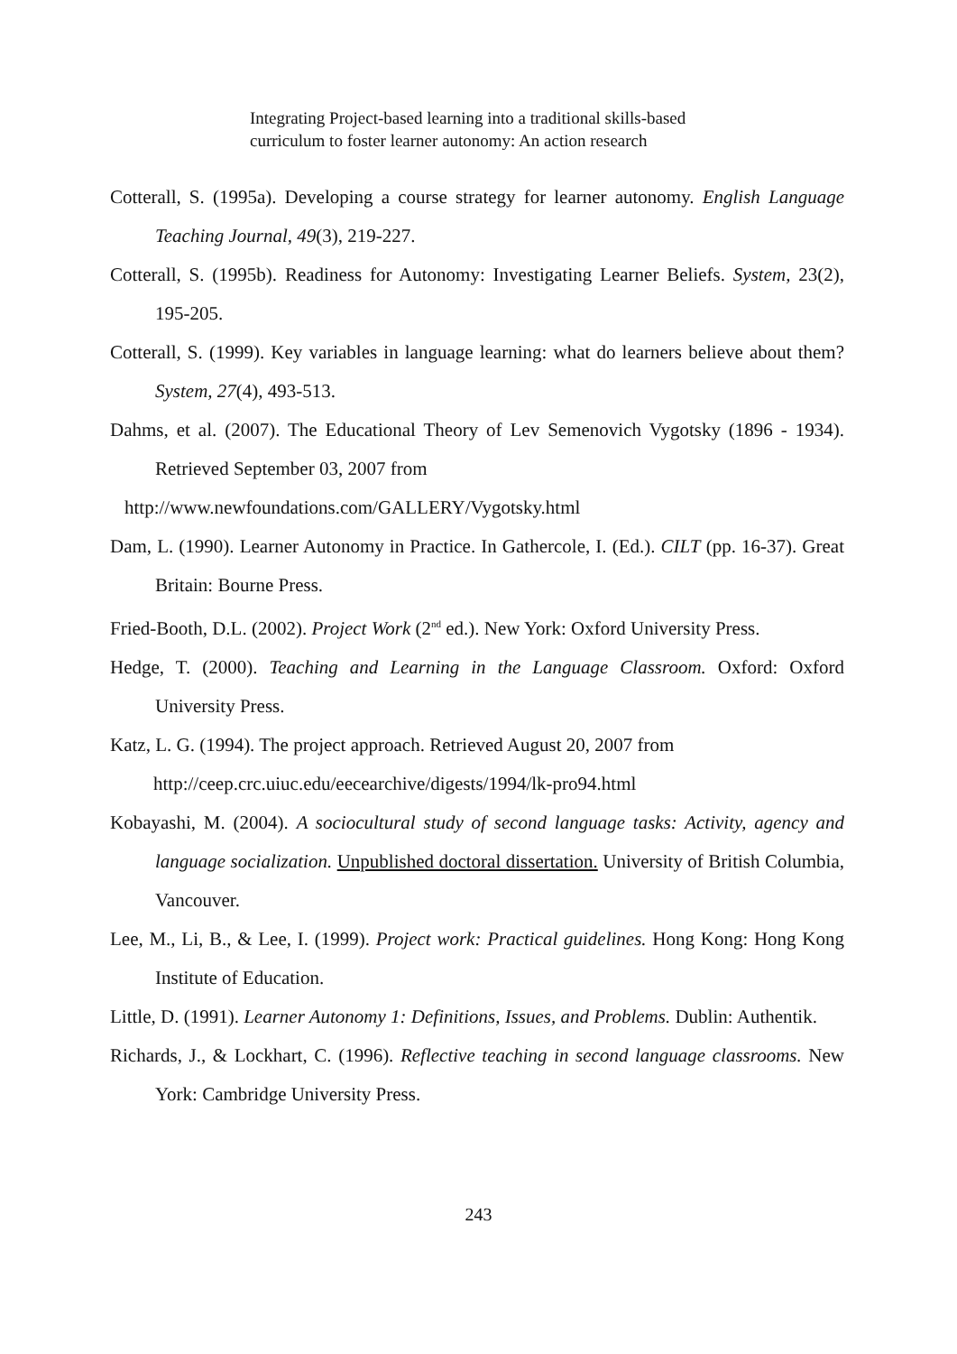Integrating Project-based learning into a traditional skills-based
curriculum to foster learner autonomy: An action research
Cotterall, S. (1995a). Developing a course strategy for learner autonomy. English Language Teaching Journal, 49(3), 219-227.
Cotterall, S. (1995b). Readiness for Autonomy: Investigating Learner Beliefs. System, 23(2), 195-205.
Cotterall, S. (1999). Key variables in language learning: what do learners believe about them? System, 27(4), 493-513.
Dahms, et al. (2007). The Educational Theory of Lev Semenovich Vygotsky (1896 - 1934). Retrieved September 03, 2007 from
http://www.newfoundations.com/GALLERY/Vygotsky.html
Dam, L. (1990). Learner Autonomy in Practice. In Gathercole, I. (Ed.). CILT (pp. 16-37). Great Britain: Bourne Press.
Fried-Booth, D.L. (2002). Project Work (2<sup>nd</sup> ed.). New York: Oxford University Press.
Hedge, T. (2000). Teaching and Learning in the Language Classroom. Oxford: Oxford University Press.
Katz, L. G. (1994). The project approach. Retrieved August 20, 2007 from
http://ceep.crc.uiuc.edu/eecearchive/digests/1994/lk-pro94.html
Kobayashi, M. (2004). A sociocultural study of second language tasks: Activity, agency and language socialization. Unpublished doctoral dissertation. University of British Columbia, Vancouver.
Lee, M., Li, B., & Lee, I. (1999). Project work: Practical guidelines. Hong Kong: Hong Kong Institute of Education.
Little, D. (1991). Learner Autonomy 1: Definitions, Issues, and Problems. Dublin: Authentik.
Richards, J., & Lockhart, C. (1996). Reflective teaching in second language classrooms. New York: Cambridge University Press.
243